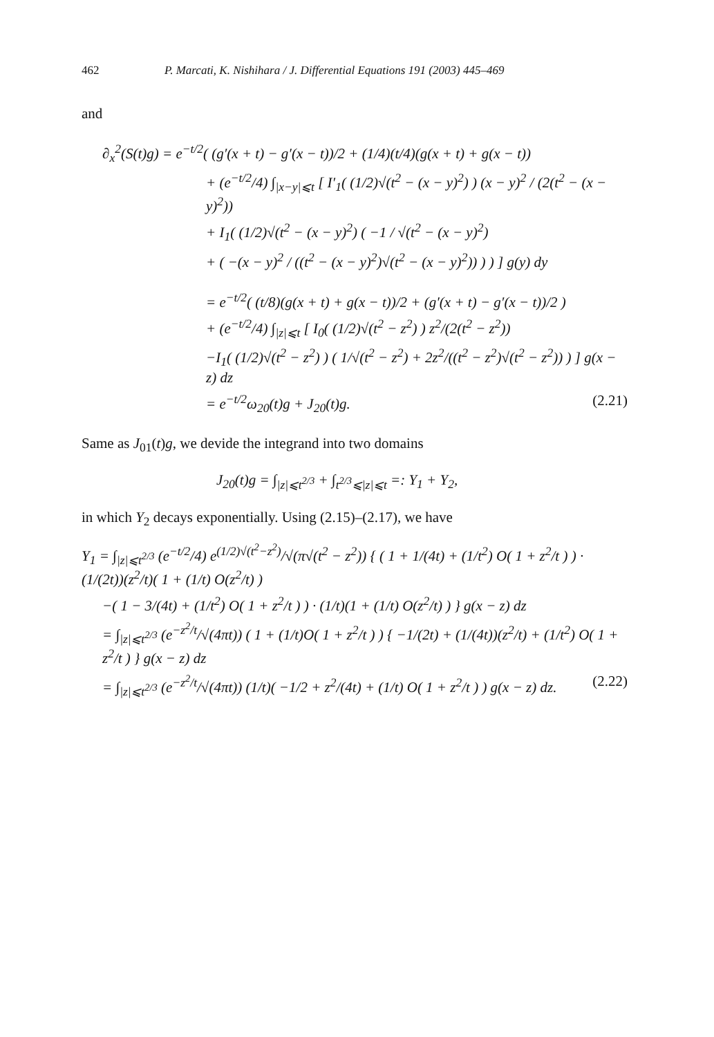462 P. Marcati, K. Nishihara / J. Differential Equations 191 (2003) 445–469
and
∂<sub>x</sub><sup>2</sup>(S(t)g) = e<sup>−t/2</sup>( (g′(x + t) − g′(x − t))/2 + (1/4)(t/4)(g(x + t) + g(x − t))
+ (e<sup>−t/2</sup>/4) ∫<sub>|x−y|⩽t</sub> [ I′<sub>1</sub>( (1/2)√(t<sup>2</sup> − (x − y)<sup>2</sup>) ) (x − y)<sup>2</sup> / (2(t<sup>2</sup> − (x − y)<sup>2</sup>))
+ I<sub>1</sub>( (1/2)√(t<sup>2</sup> − (x − y)<sup>2</sup>) ( −1 / √(t<sup>2</sup> − (x − y)<sup>2</sup>)
+ ( −(x − y)<sup>2</sup> / ((t<sup>2</sup> − (x − y)<sup>2</sup>)√(t<sup>2</sup> − (x − y)<sup>2</sup>)) ) ) ] g(y) dy
= e<sup>−t/2</sup>( (t/8)(g(x + t) + g(x − t))/2 + (g′(x + t) − g′(x − t))/2 )
+ (e<sup>−t/2</sup>/4) ∫<sub>|z|⩽t</sub> [ I<sub>0</sub>( (1/2)√(t<sup>2</sup> − z<sup>2</sup>) ) z<sup>2</sup>/(2(t<sup>2</sup> − z<sup>2</sup>))
−I<sub>1</sub>( (1/2)√(t<sup>2</sup> − z<sup>2</sup>) ) ( 1/√(t<sup>2</sup> − z<sup>2</sup>) + 2z<sup>2</sup>/((t<sup>2</sup> − z<sup>2</sup>)√(t<sup>2</sup> − z<sup>2</sup>)) ) ] g(x − z) dz
= e<sup>−t/2</sup>ω<sub>20</sub>(t)g + J<sub>20</sub>(t)g. (2.21)
Same as J<sub>01</sub>(t)g, we devide the integrand into two domains
J<sub>20</sub>(t)g = ∫<sub>|z|⩽t<sup>2/3</sup></sub> + ∫<sub>t<sup>2/3</sup>⩽|z|⩽t</sub> =: Y<sub>1</sub> + Y<sub>2</sub>,
in which Y<sub>2</sub> decays exponentially. Using (2.15)–(2.17), we have
Y<sub>1</sub> = ∫<sub>|z|⩽t<sup>2/3</sup></sub> (e<sup>−t/2</sup>/4) e<sup>(1/2)√(t<sup>2</sup>−z<sup>2</sup>)</sup>/√(π√(t<sup>2</sup> − z<sup>2</sup>)) { ( 1 + 1/(4t) + (1/t<sup>2</sup>) O( 1 + z<sup>2</sup>/t ) ) · (1/(2t))(z<sup>2</sup>/t)( 1 + (1/t) O(z<sup>2</sup>/t) )
−( 1 − 3/(4t) + (1/t<sup>2</sup>) O( 1 + z<sup>2</sup>/t ) ) · (1/t)(1 + (1/t) O(z<sup>2</sup>/t) ) } g(x − z) dz
= ∫<sub>|z|⩽t<sup>2/3</sup></sub> (e<sup>−z<sup>2</sup>/t</sup>/√(4πt)) ( 1 + (1/t)O( 1 + z<sup>2</sup>/t ) ) { −1/(2t) + (1/(4t))(z<sup>2</sup>/t) + (1/t<sup>2</sup>) O( 1 + z<sup>2</sup>/t ) } g(x − z) dz
= ∫<sub>|z|⩽t<sup>2/3</sup></sub> (e<sup>−z<sup>2</sup>/t</sup>/√(4πt)) (1/t)( −1/2 + z<sup>2</sup>/(4t) + (1/t) O( 1 + z<sup>2</sup>/t ) ) g(x − z) dz. (2.22)